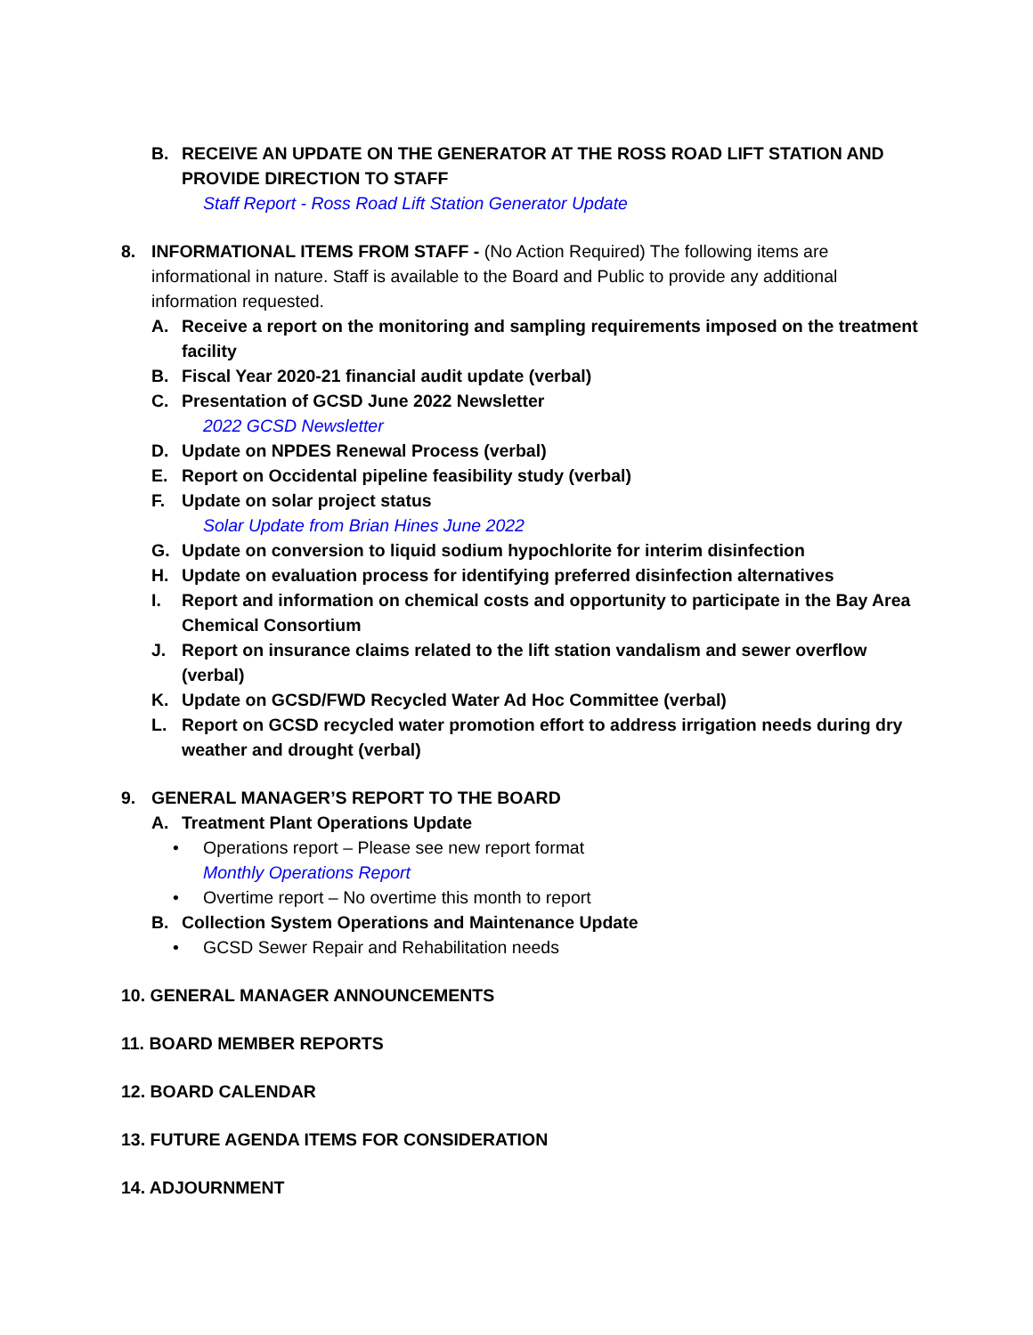B. RECEIVE AN UPDATE ON THE GENERATOR AT THE ROSS ROAD LIFT STATION AND PROVIDE DIRECTION TO STAFF
Staff Report - Ross Road Lift Station Generator Update
8. INFORMATIONAL ITEMS FROM STAFF - (No Action Required) The following items are informational in nature. Staff is available to the Board and Public to provide any additional information requested.
A. Receive a report on the monitoring and sampling requirements imposed on the treatment facility
B. Fiscal Year 2020-21 financial audit update (verbal)
C. Presentation of GCSD June 2022 Newsletter
2022 GCSD Newsletter
D. Update on NPDES Renewal Process (verbal)
E. Report on Occidental pipeline feasibility study (verbal)
F. Update on solar project status
Solar Update from Brian Hines June 2022
G. Update on conversion to liquid sodium hypochlorite for interim disinfection
H. Update on evaluation process for identifying preferred disinfection alternatives
I. Report and information on chemical costs and opportunity to participate in the Bay Area Chemical Consortium
J. Report on insurance claims related to the lift station vandalism and sewer overflow (verbal)
K. Update on GCSD/FWD Recycled Water Ad Hoc Committee (verbal)
L. Report on GCSD recycled water promotion effort to address irrigation needs during dry weather and drought (verbal)
9. GENERAL MANAGER’S REPORT TO THE BOARD
A. Treatment Plant Operations Update
• Operations report – Please see new report format
Monthly Operations Report
• Overtime report – No overtime this month to report
B. Collection System Operations and Maintenance Update
• GCSD Sewer Repair and Rehabilitation needs
10. GENERAL MANAGER ANNOUNCEMENTS
11. BOARD MEMBER REPORTS
12. BOARD CALENDAR
13. FUTURE AGENDA ITEMS FOR CONSIDERATION
14. ADJOURNMENT